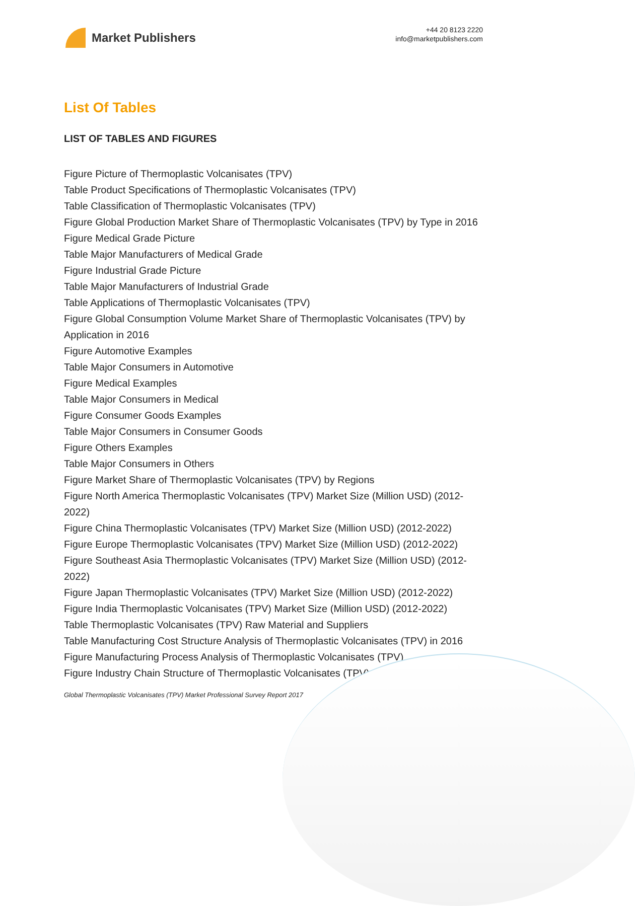Market Publishers
+44 20 8123 2220
info@marketpublishers.com
List Of Tables
LIST OF TABLES AND FIGURES
Figure Picture of Thermoplastic Volcanisates (TPV)
Table Product Specifications of Thermoplastic Volcanisates (TPV)
Table Classification of Thermoplastic Volcanisates (TPV)
Figure Global Production Market Share of Thermoplastic Volcanisates (TPV) by Type in 2016
Figure Medical Grade Picture
Table Major Manufacturers of Medical Grade
Figure Industrial Grade Picture
Table Major Manufacturers of Industrial Grade
Table Applications of Thermoplastic Volcanisates (TPV)
Figure Global Consumption Volume Market Share of Thermoplastic Volcanisates (TPV) by Application in 2016
Figure Automotive Examples
Table Major Consumers in Automotive
Figure Medical Examples
Table Major Consumers in Medical
Figure Consumer Goods Examples
Table Major Consumers in Consumer Goods
Figure Others Examples
Table Major Consumers in Others
Figure Market Share of Thermoplastic Volcanisates (TPV) by Regions
Figure North America Thermoplastic Volcanisates (TPV) Market Size (Million USD) (2012-2022)
Figure China Thermoplastic Volcanisates (TPV) Market Size (Million USD) (2012-2022)
Figure Europe Thermoplastic Volcanisates (TPV) Market Size (Million USD) (2012-2022)
Figure Southeast Asia Thermoplastic Volcanisates (TPV) Market Size (Million USD) (2012-2022)
Figure Japan Thermoplastic Volcanisates (TPV) Market Size (Million USD) (2012-2022)
Figure India Thermoplastic Volcanisates (TPV) Market Size (Million USD) (2012-2022)
Table Thermoplastic Volcanisates (TPV) Raw Material and Suppliers
Table Manufacturing Cost Structure Analysis of Thermoplastic Volcanisates (TPV) in 2016
Figure Manufacturing Process Analysis of Thermoplastic Volcanisates (TPV)
Figure Industry Chain Structure of Thermoplastic Volcanisates (TPV)
Global Thermoplastic Volcanisates (TPV) Market Professional Survey Report 2017